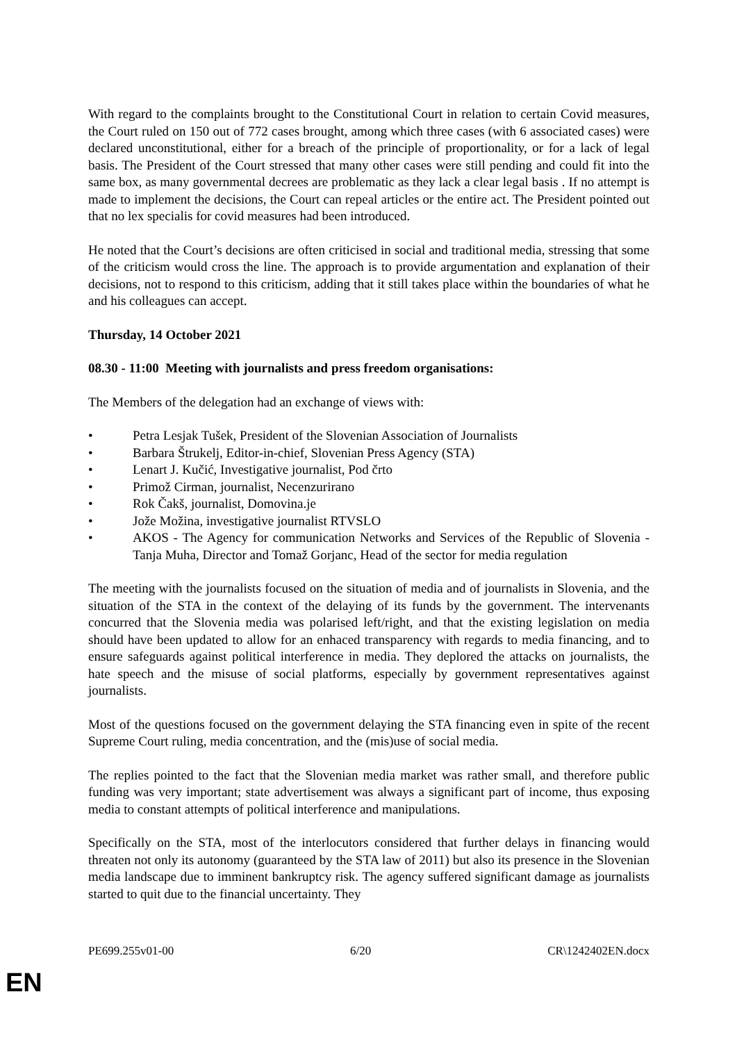With regard to the complaints brought to the Constitutional Court in relation to certain Covid measures, the Court ruled on 150 out of 772 cases brought, among which three cases (with 6 associated cases) were declared unconstitutional, either for a breach of the principle of proportionality, or for a lack of legal basis. The President of the Court stressed that many other cases were still pending and could fit into the same box, as many governmental decrees are problematic as they lack a clear legal basis . If no attempt is made to implement the decisions, the Court can repeal articles or the entire act. The President pointed out that no lex specialis for covid measures had been introduced.
He noted that the Court’s decisions are often criticised in social and traditional media, stressing that some of the criticism would cross the line. The approach is to provide argumentation and explanation of their decisions, not to respond to this criticism, adding that it still takes place within the boundaries of what he and his colleagues can accept.
Thursday, 14 October 2021
08.30 - 11:00 Meeting with journalists and press freedom organisations:
The Members of the delegation had an exchange of views with:
• Petra Lesjak Tušek, President of the Slovenian Association of Journalists
• Barbara Štrukelj, Editor-in-chief, Slovenian Press Agency (STA)
• Lenart J. Kučić, Investigative journalist, Pod črto
• Primož Cirman, journalist, Necenzurirano
• Rok Čakš, journalist, Domovina.je
• Jože Možina, investigative journalist RTVSLO
• AKOS - The Agency for communication Networks and Services of the Republic of Slovenia - Tanja Muha, Director and Tomaž Gorjanc, Head of the sector for media regulation
The meeting with the journalists focused on the situation of media and of journalists in Slovenia, and the situation of the STA in the context of the delaying of its funds by the government. The intervenants concurred that the Slovenia media was polarised left/right, and that the existing legislation on media should have been updated to allow for an enhaced transparency with regards to media financing, and to ensure safeguards against political interference in media. They deplored the attacks on journalists, the hate speech and the misuse of social platforms, especially by government representatives against journalists.
Most of the questions focused on the government delaying the STA financing even in spite of the recent Supreme Court ruling, media concentration, and the (mis)use of social media.
The replies pointed to the fact that the Slovenian media market was rather small, and therefore public funding was very important; state advertisement was always a significant part of income, thus exposing media to constant attempts of political interference and manipulations.
Specifically on the STA, most of the interlocutors considered that further delays in financing would threaten not only its autonomy (guaranteed by the STA law of 2011) but also its presence in the Slovenian media landscape due to imminent bankruptcy risk. The agency suffered significant damage as journalists started to quit due to the financial uncertainty. They
PE699.255v01-00 6/20 CR\1242402EN.docx
EN